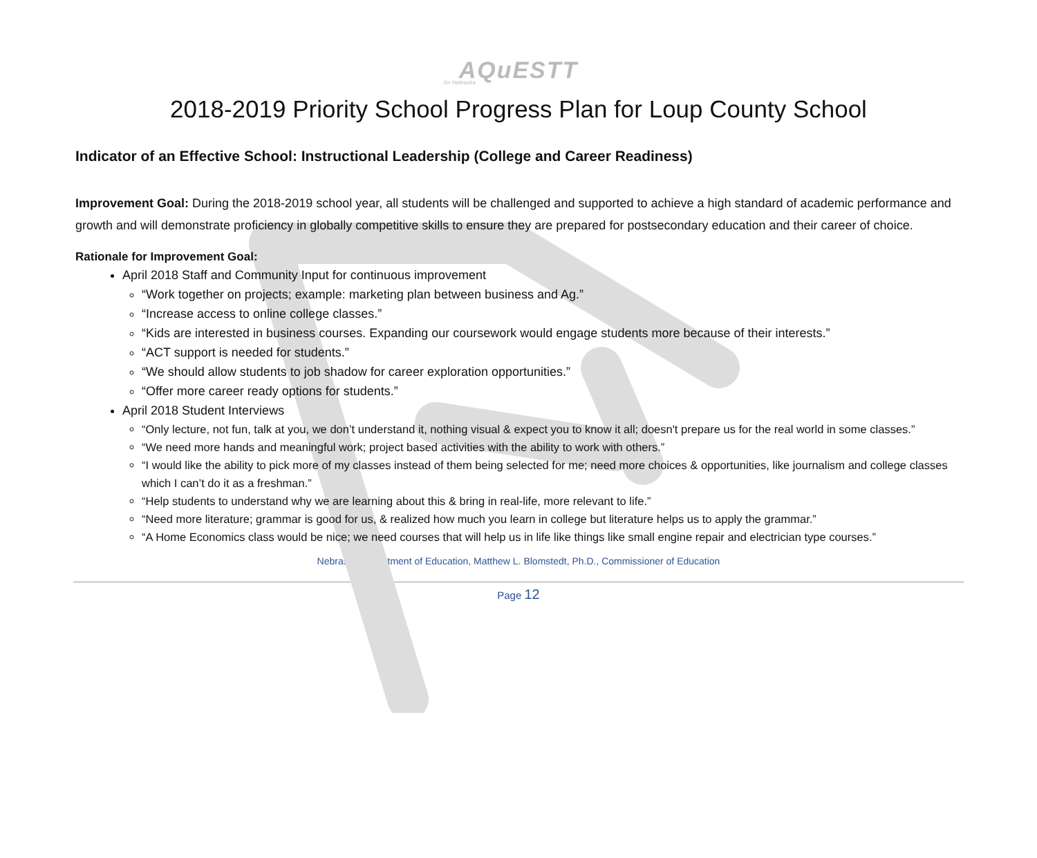AQuESTT
for Nebraska
2018-2019 Priority School Progress Plan for Loup County School
Indicator of an Effective School: Instructional Leadership (College and Career Readiness)
Improvement Goal: During the 2018-2019 school year, all students will be challenged and supported to achieve a high standard of academic performance and growth and will demonstrate proficiency in globally competitive skills to ensure they are prepared for postsecondary education and their career of choice.
Rationale for Improvement Goal:
April 2018 Staff and Community Input for continuous improvement
“Work together on projects; example: marketing plan between business and Ag.”
“Increase access to online college classes.”
“Kids are interested in business courses. Expanding our coursework would engage students more because of their interests.”
“ACT support is needed for students.”
“We should allow students to job shadow for career exploration opportunities.”
“Offer more career ready options for students.”
April 2018 Student Interviews
“Only lecture, not fun, talk at you, we don’t understand it, nothing visual & expect you to know it all; doesn't prepare us for the real world in some classes.”
“We need more hands and meaningful work; project based activities with the ability to work with others.”
“I would like the ability to pick more of my classes instead of them being selected for me; need more choices & opportunities, like journalism and college classes which I can’t do it as a freshman.”
“Help students to understand why we are learning about this & bring in real-life, more relevant to life.”
“Need more literature; grammar is good for us, & realized how much you learn in college but literature helps us to apply the grammar.”
“A Home Economics class would be nice; we need courses that will help us in life like things like small engine repair and electrician type courses.”
Nebraska Department of Education, Matthew L. Blomstedt, Ph.D., Commissioner of Education
Page 12